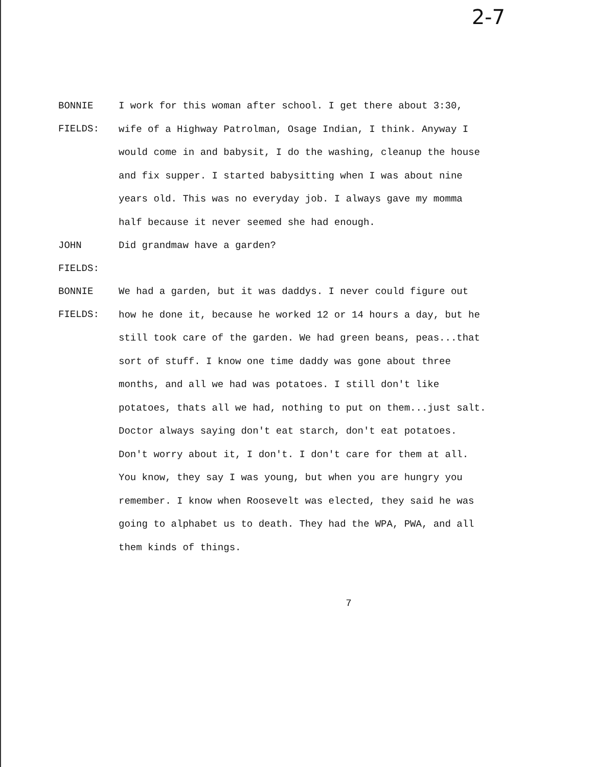2-7
BONNIE FIELDS:
I work for this woman after school. I get there about 3:30, wife of a Highway Patrolman, Osage Indian, I think. Anyway I would come in and babysit, I do the washing, cleanup the house and fix supper. I started babysitting when I was about nine years old. This was no everyday job. I always gave my momma half because it never seemed she had enough.
JOHN FIELDS:
Did grandmaw have a garden?
BONNIE FIELDS:
We had a garden, but it was daddys. I never could figure out how he done it, because he worked 12 or 14 hours a day, but he still took care of the garden. We had green beans, peas...that sort of stuff. I know one time daddy was gone about three months, and all we had was potatoes. I still don't like potatoes, thats all we had, nothing to put on them...just salt. Doctor always saying don't eat starch, don't eat potatoes. Don't worry about it, I don't. I don't care for them at all. You know, they say I was young, but when you are hungry you remember. I know when Roosevelt was elected, they said he was going to alphabet us to death. They had the WPA, PWA, and all them kinds of things.
7